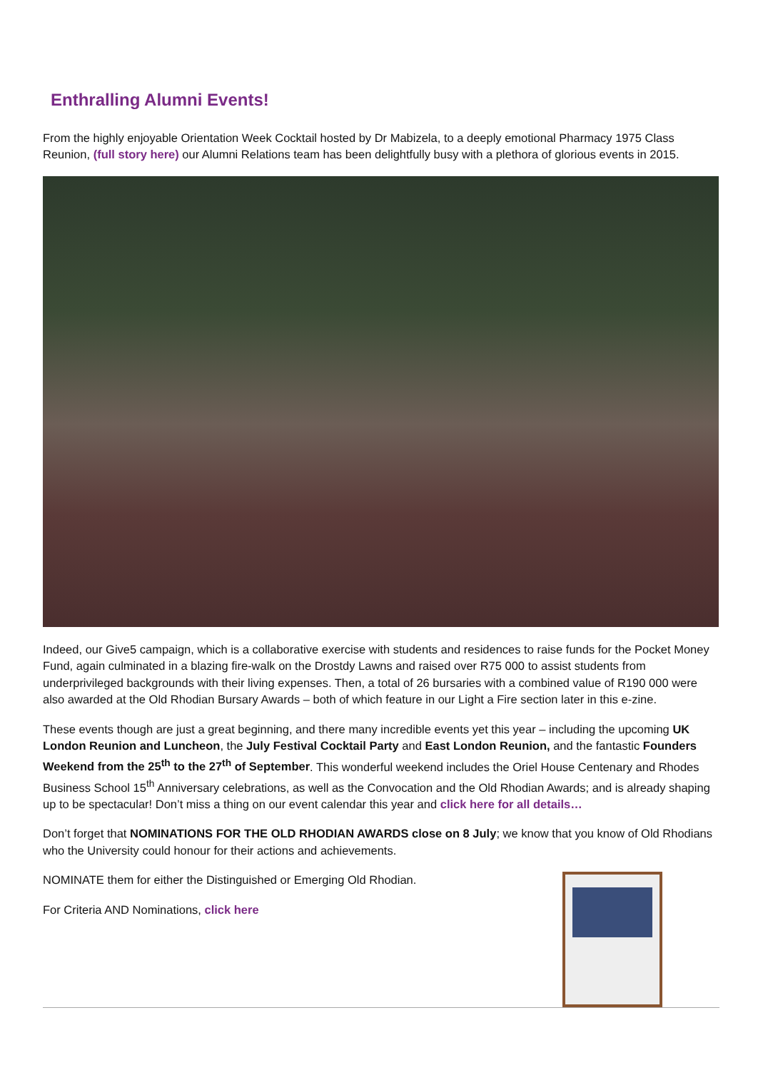Enthralling Alumni Events!
From the highly enjoyable Orientation Week Cocktail hosted by Dr Mabizela, to a deeply emotional Pharmacy 1975 Class Reunion, (full story here) our Alumni Relations team has been delightfully busy with a plethora of glorious events in 2015.
Indeed, our Give5 campaign, which is a collaborative exercise with students and residences to raise funds for the Pocket Money Fund, again culminated in a blazing fire-walk on the Drostdy Lawns and raised over R75 000 to assist students from underprivileged backgrounds with their living expenses. Then, a total of 26 bursaries with a combined value of R190 000 were also awarded at the Old Rhodian Bursary Awards – both of which feature in our Light a Fire section later in this e-zine.
These events though are just a great beginning, and there many incredible events yet this year – including the upcoming UK London Reunion and Luncheon, the July Festival Cocktail Party and East London Reunion, and the fantastic Founders Weekend from the 25<sup>th</sup> to the 27<sup>th</sup> of September. This wonderful weekend includes the Oriel House Centenary and Rhodes Business School 15<sup>th</sup> Anniversary celebrations, as well as the Convocation and the Old Rhodian Awards; and is already shaping up to be spectacular! Don’t miss a thing on our event calendar this year and click here for all details…
Don’t forget that NOMINATIONS FOR THE OLD RHODIAN AWARDS close on 8 July; we know that you know of Old Rhodians who the University could honour for their actions and achievements.
NOMINATE them for either the Distinguished or Emerging Old Rhodian.
For Criteria AND Nominations, click here